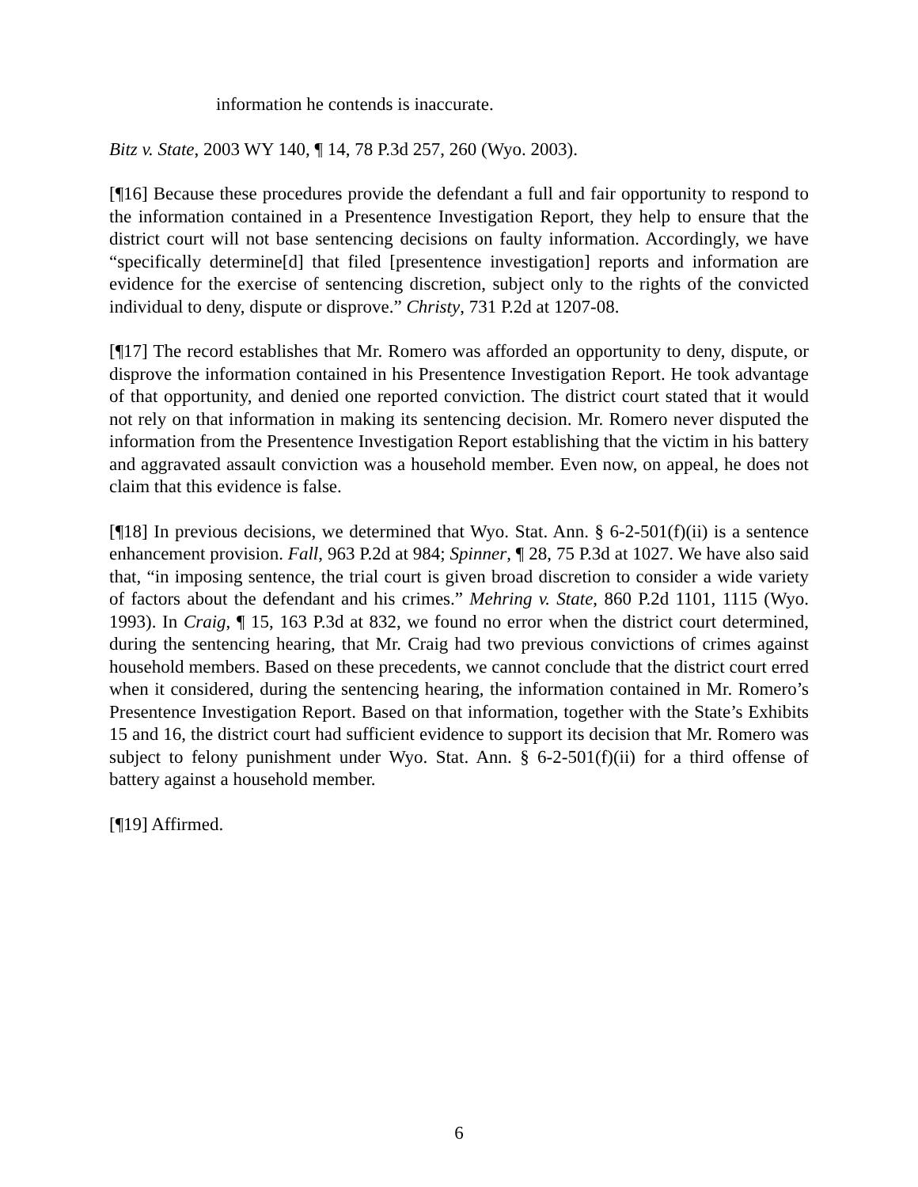information he contends is inaccurate.
Bitz v. State, 2003 WY 140, ¶ 14, 78 P.3d 257, 260 (Wyo. 2003).
[¶16] Because these procedures provide the defendant a full and fair opportunity to respond to the information contained in a Presentence Investigation Report, they help to ensure that the district court will not base sentencing decisions on faulty information. Accordingly, we have “specifically determine[d] that filed [presentence investigation] reports and information are evidence for the exercise of sentencing discretion, subject only to the rights of the convicted individual to deny, dispute or disprove.” Christy, 731 P.2d at 1207-08.
[¶17] The record establishes that Mr. Romero was afforded an opportunity to deny, dispute, or disprove the information contained in his Presentence Investigation Report. He took advantage of that opportunity, and denied one reported conviction. The district court stated that it would not rely on that information in making its sentencing decision. Mr. Romero never disputed the information from the Presentence Investigation Report establishing that the victim in his battery and aggravated assault conviction was a household member. Even now, on appeal, he does not claim that this evidence is false.
[¶18] In previous decisions, we determined that Wyo. Stat. Ann. § 6-2-501(f)(ii) is a sentence enhancement provision. Fall, 963 P.2d at 984; Spinner, ¶ 28, 75 P.3d at 1027. We have also said that, “in imposing sentence, the trial court is given broad discretion to consider a wide variety of factors about the defendant and his crimes.” Mehring v. State, 860 P.2d 1101, 1115 (Wyo. 1993). In Craig, ¶ 15, 163 P.3d at 832, we found no error when the district court determined, during the sentencing hearing, that Mr. Craig had two previous convictions of crimes against household members. Based on these precedents, we cannot conclude that the district court erred when it considered, during the sentencing hearing, the information contained in Mr. Romero’s Presentence Investigation Report. Based on that information, together with the State’s Exhibits 15 and 16, the district court had sufficient evidence to support its decision that Mr. Romero was subject to felony punishment under Wyo. Stat. Ann. § 6-2-501(f)(ii) for a third offense of battery against a household member.
[¶19] Affirmed.
6